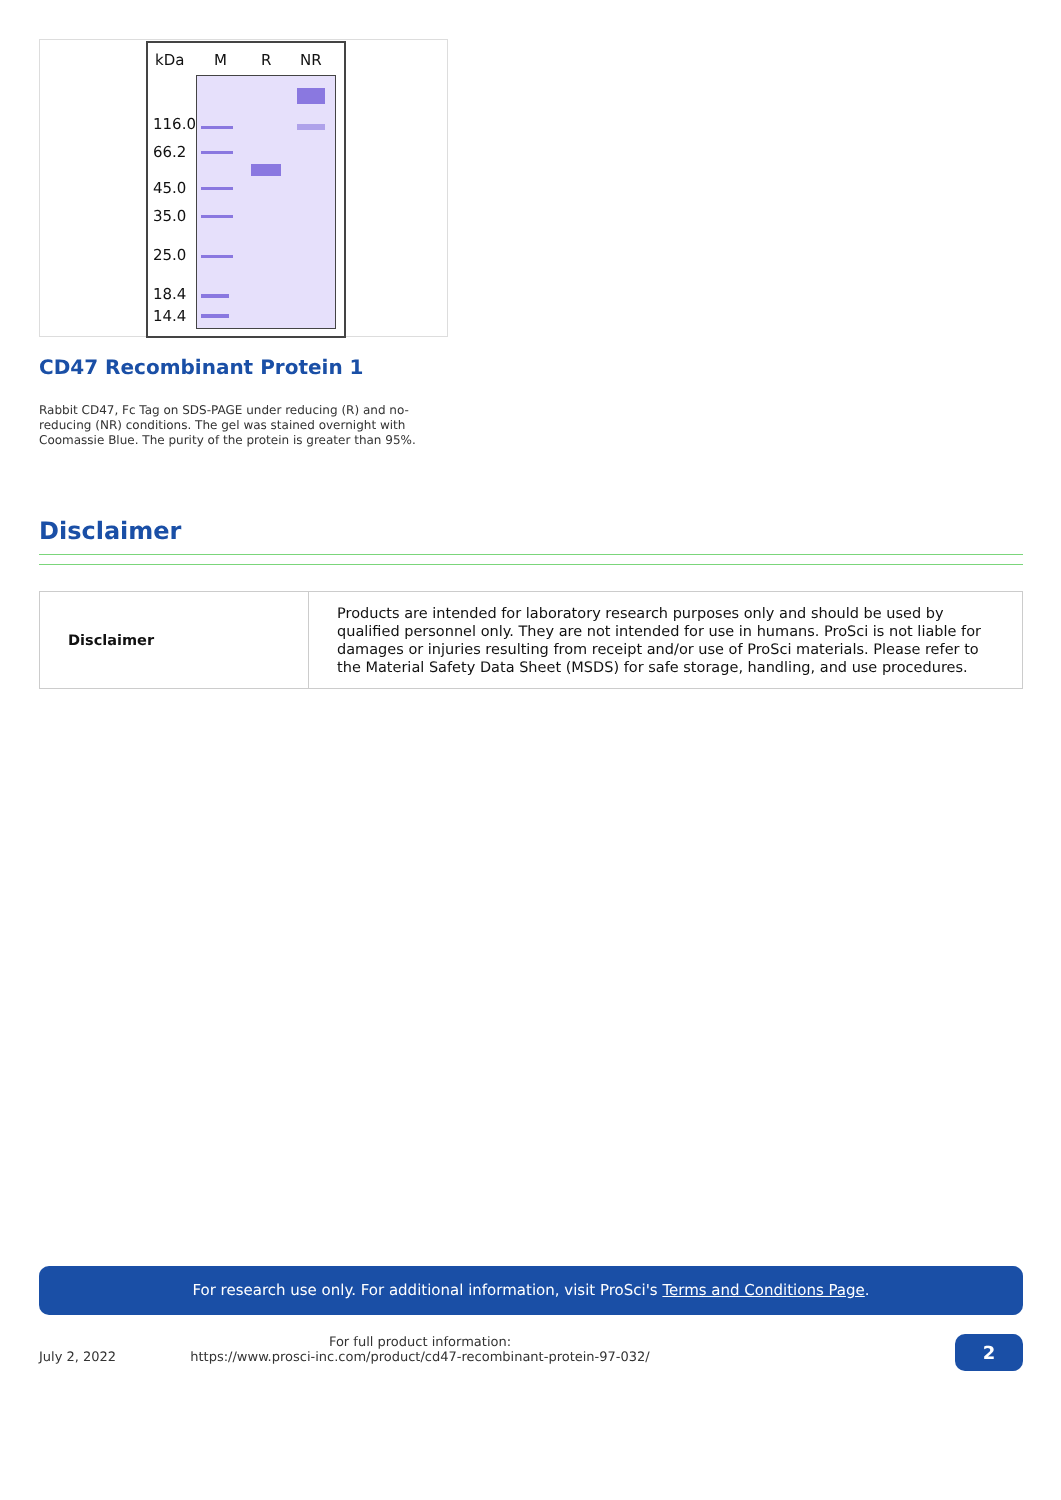kDa M R NR
116.0
66.2
45.0
35.0
25.0
18.4
14.4
CD47 Recombinant Protein 1
Rabbit CD47, Fc Tag on SDS-PAGE under reducing (R) and no-reducing (NR) conditions. The gel was stained overnight with Coomassie Blue. The purity of the protein is greater than 95%.
Disclaimer
| Disclaimer | Products are intended for laboratory research purposes only and should be used by qualified personnel only. They are not intended for use in humans. ProSci is not liable for damages or injuries resulting from receipt and/or use of ProSci materials. Please refer to the Material Safety Data Sheet (MSDS) for safe storage, handling, and use procedures. |
For research use only. For additional information, visit ProSci's Terms and Conditions Page.
July 2, 2022
For full product information:
https://www.prosci-inc.com/product/cd47-recombinant-protein-97-032/
2